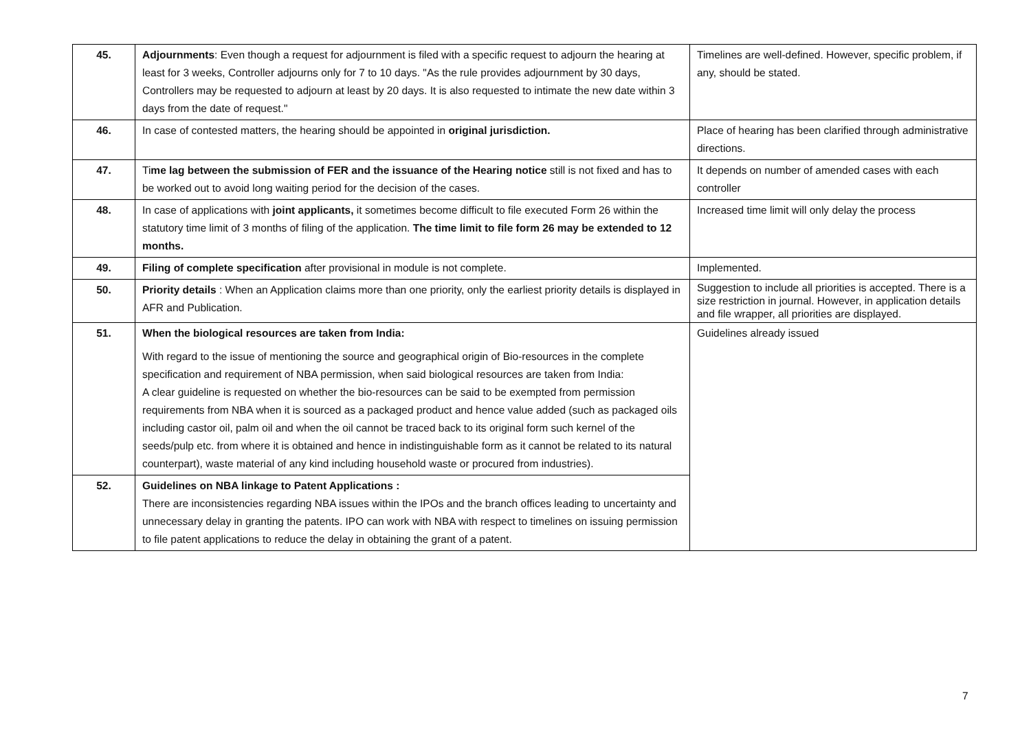| 45. | Adjournments : Even though a request for adjournment is filed with a specific request to adjourn the hearing at least for 3 weeks, Controller adjourns only for 7 to 10 days. "As the rule provides adjournment by 30 days, Controllers may be requested to adjourn at least by 20 days. It is also requested to intimate the new date within 3 days from the date of request." | Timelines are well-defined. However, specific problem, if any, should be stated. |
| 46. | In case of contested matters, the hearing should be appointed in original jurisdiction. | Place of hearing has been clarified through administrative directions. |
| 47. | Ti me lag between the submission of FER and the issuance of the Hearing notice still is not fixed and has to be worked out to avoid long waiting period for the decision of the cases. | It depends on number of amended cases with each controller |
| 48. | In case of applications with joint applicants, it sometimes become difficult to file executed Form 26 within the statutory time limit of 3 months of filing of the application. The time limit to file form 26 may be extended to 12 months. | Increased time limit will only delay the process |
| 49. | Filing of complete specification after provisional in module is not complete. | Implemented. |
| 50. | Priority details : When an Application claims more than one priority, only the earliest priority details is displayed in AFR and Publication. | Suggestion to include all priorities is accepted. There is a size restriction in journal. However, in application details and file wrapper, all priorities are displayed. |
| 51. | When the biological resources are taken from India: With regard to the issue of mentioning the source and geographical origin of Bio-resources in the complete specification and requirement of NBA permission, when said biological resources are taken from India: A clear guideline is requested on whether the bio-resources can be said to be exempted from permission requirements from NBA when it is sourced as a packaged product and hence value added (such as packaged oils including castor oil, palm oil and when the oil cannot be traced back to its original form such kernel of the seeds/pulp etc. from where it is obtained and hence in indistinguishable form as it cannot be related to its natural counterpart), waste material of any kind including household waste or procured from industries). | Guidelines already issued |
| 52. | Guidelines on NBA linkage to Patent Applications : There are inconsistencies regarding NBA issues within the IPOs and the branch offices leading to uncertainty and unnecessary delay in granting the patents. IPO can work with NBA with respect to timelines on issuing permission to file patent applications to reduce the delay in obtaining the grant of a patent. | |
7